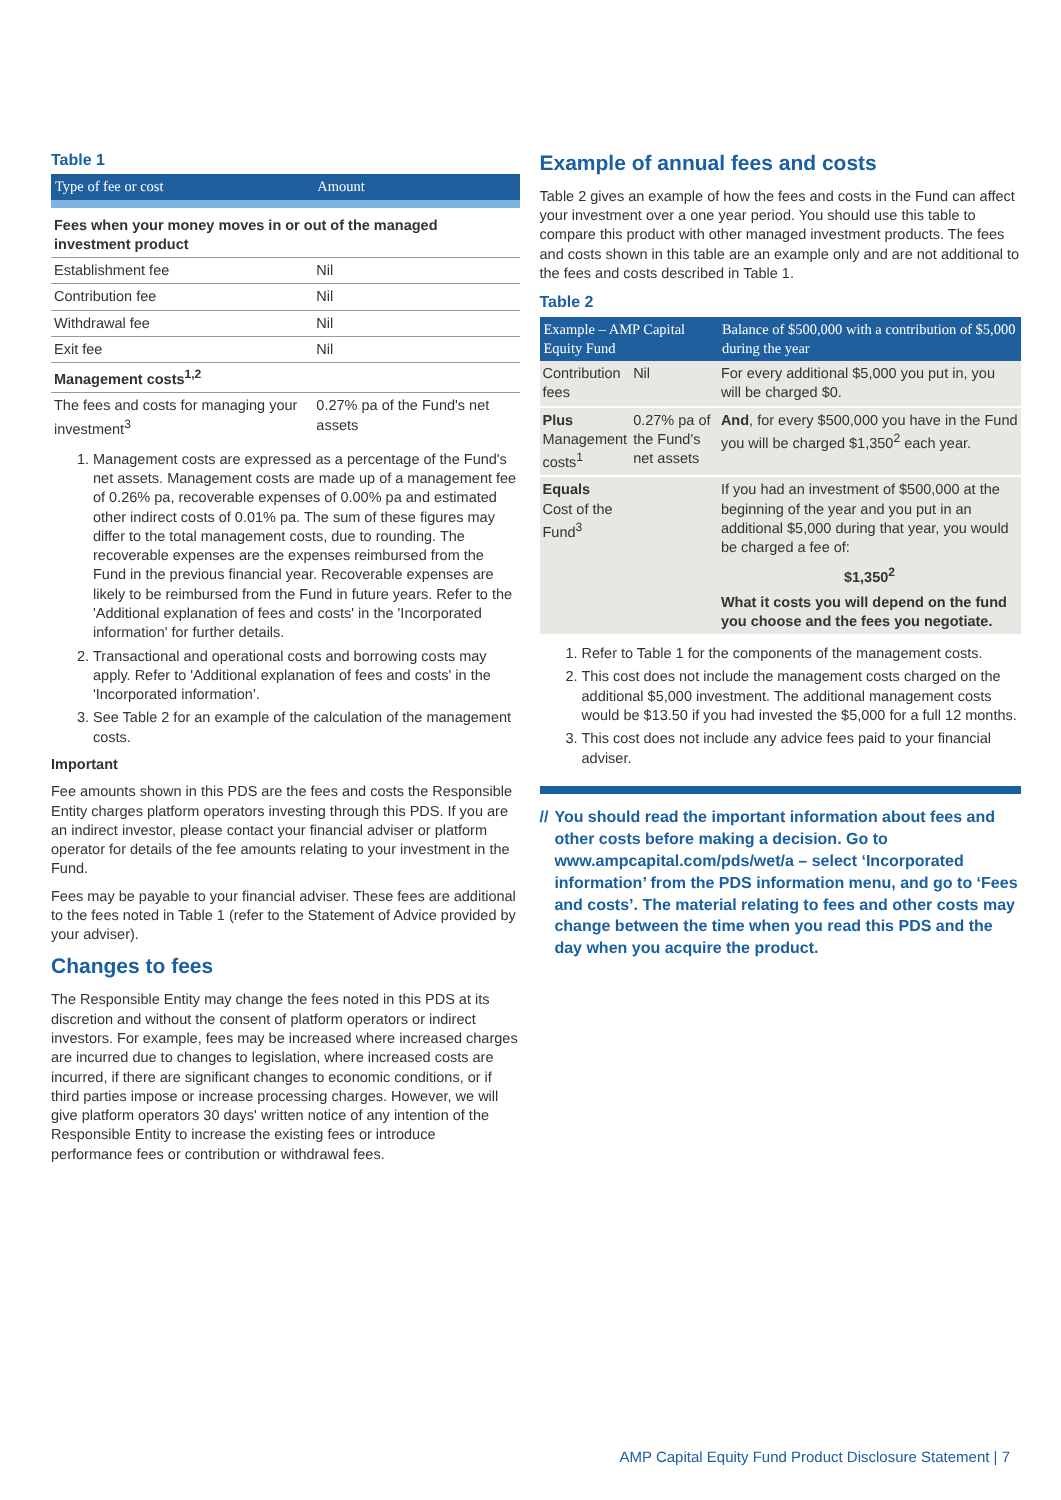Table 1
| Type of fee or cost | Amount |
| --- | --- |
| Fees when your money moves in or out of the managed investment product | |
| Establishment fee | Nil |
| Contribution fee | Nil |
| Withdrawal fee | Nil |
| Exit fee | Nil |
| Management costs<sup>1,2</sup> | |
| The fees and costs for managing your investment<sup>3</sup> | 0.27% pa of the Fund's net assets |
1. Management costs are expressed as a percentage of the Fund's net assets. Management costs are made up of a management fee of 0.26% pa, recoverable expenses of 0.00% pa and estimated other indirect costs of 0.01% pa. The sum of these figures may differ to the total management costs, due to rounding. The recoverable expenses are the expenses reimbursed from the Fund in the previous financial year. Recoverable expenses are likely to be reimbursed from the Fund in future years. Refer to the 'Additional explanation of fees and costs' in the 'Incorporated information' for further details.
2. Transactional and operational costs and borrowing costs may apply. Refer to 'Additional explanation of fees and costs' in the 'Incorporated information'.
3. See Table 2 for an example of the calculation of the management costs.
Important
Fee amounts shown in this PDS are the fees and costs the Responsible Entity charges platform operators investing through this PDS. If you are an indirect investor, please contact your financial adviser or platform operator for details of the fee amounts relating to your investment in the Fund.
Fees may be payable to your financial adviser. These fees are additional to the fees noted in Table 1 (refer to the Statement of Advice provided by your adviser).
Changes to fees
The Responsible Entity may change the fees noted in this PDS at its discretion and without the consent of platform operators or indirect investors. For example, fees may be increased where increased charges are incurred due to changes to legislation, where increased costs are incurred, if there are significant changes to economic conditions, or if third parties impose or increase processing charges. However, we will give platform operators 30 days' written notice of any intention of the Responsible Entity to increase the existing fees or introduce performance fees or contribution or withdrawal fees.
Example of annual fees and costs
Table 2 gives an example of how the fees and costs in the Fund can affect your investment over a one year period. You should use this table to compare this product with other managed investment products. The fees and costs shown in this table are an example only and are not additional to the fees and costs described in Table 1.
Table 2
| Example – AMP Capital Equity Fund | | Balance of $500,000 with a contribution of $5,000 during the year |
| --- | --- | --- |
| Contribution fees | Nil | For every additional $5,000 you put in, you will be charged $0. |
| Plus Management costs<sup>1</sup> | 0.27% pa of the Fund's net assets | And , for every $500,000 you have in the Fund you will be charged $1,350<sup>2</sup> each year. |
| Equals Cost of the Fund<sup>3</sup> | | If you had an investment of $500,000 at the beginning of the year and you put in an additional $5,000 during that year, you would be charged a fee of: $1,350<sup>2</sup> What it costs you will depend on the fund you choose and the fees you negotiate. |
1. Refer to Table 1 for the components of the management costs.
2. This cost does not include the management costs charged on the additional $5,000 investment. The additional management costs would be $13.50 if you had invested the $5,000 for a full 12 months.
3. This cost does not include any advice fees paid to your financial adviser.
// You should read the important information about fees and other costs before making a decision. Go to www.ampcapital.com/pds/wet/a – select ‘Incorporated information’ from the PDS information menu, and go to ‘Fees and costs’. The material relating to fees and other costs may change between the time when you read this PDS and the day when you acquire the product.
AMP Capital Equity Fund Product Disclosure Statement | 7